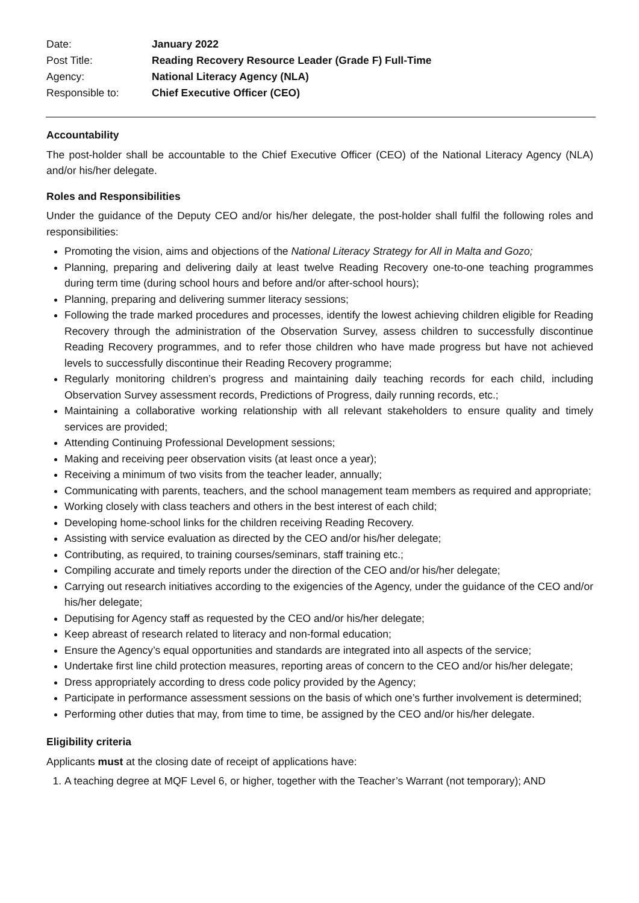| Date: | January 2022 |
| Post Title: | Reading Recovery Resource Leader (Grade F) Full-Time |
| Agency: | National Literacy Agency (NLA) |
| Responsible to: | Chief Executive Officer (CEO) |
Accountability
The post-holder shall be accountable to the Chief Executive Officer (CEO) of the National Literacy Agency (NLA) and/or his/her delegate.
Roles and Responsibilities
Under the guidance of the Deputy CEO and/or his/her delegate, the post-holder shall fulfil the following roles and responsibilities:
Promoting the vision, aims and objections of the National Literacy Strategy for All in Malta and Gozo;
Planning, preparing and delivering daily at least twelve Reading Recovery one-to-one teaching programmes during term time (during school hours and before and/or after-school hours);
Planning, preparing and delivering summer literacy sessions;
Following the trade marked procedures and processes, identify the lowest achieving children eligible for Reading Recovery through the administration of the Observation Survey, assess children to successfully discontinue Reading Recovery programmes, and to refer those children who have made progress but have not achieved levels to successfully discontinue their Reading Recovery programme;
Regularly monitoring children’s progress and maintaining daily teaching records for each child, including Observation Survey assessment records, Predictions of Progress, daily running records, etc.;
Maintaining a collaborative working relationship with all relevant stakeholders to ensure quality and timely services are provided;
Attending Continuing Professional Development sessions;
Making and receiving peer observation visits (at least once a year);
Receiving a minimum of two visits from the teacher leader, annually;
Communicating with parents, teachers, and the school management team members as required and appropriate;
Working closely with class teachers and others in the best interest of each child;
Developing home-school links for the children receiving Reading Recovery.
Assisting with service evaluation as directed by the CEO and/or his/her delegate;
Contributing, as required, to training courses/seminars, staff training etc.;
Compiling accurate and timely reports under the direction of the CEO and/or his/her delegate;
Carrying out research initiatives according to the exigencies of the Agency, under the guidance of the CEO and/or his/her delegate;
Deputising for Agency staff as requested by the CEO and/or his/her delegate;
Keep abreast of research related to literacy and non-formal education;
Ensure the Agency’s equal opportunities and standards are integrated into all aspects of the service;
Undertake first line child protection measures, reporting areas of concern to the CEO and/or his/her delegate;
Dress appropriately according to dress code policy provided by the Agency;
Participate in performance assessment sessions on the basis of which one’s further involvement is determined;
Performing other duties that may, from time to time, be assigned by the CEO and/or his/her delegate.
Eligibility criteria
Applicants must at the closing date of receipt of applications have:
1. A teaching degree at MQF Level 6, or higher, together with the Teacher’s Warrant (not temporary); AND